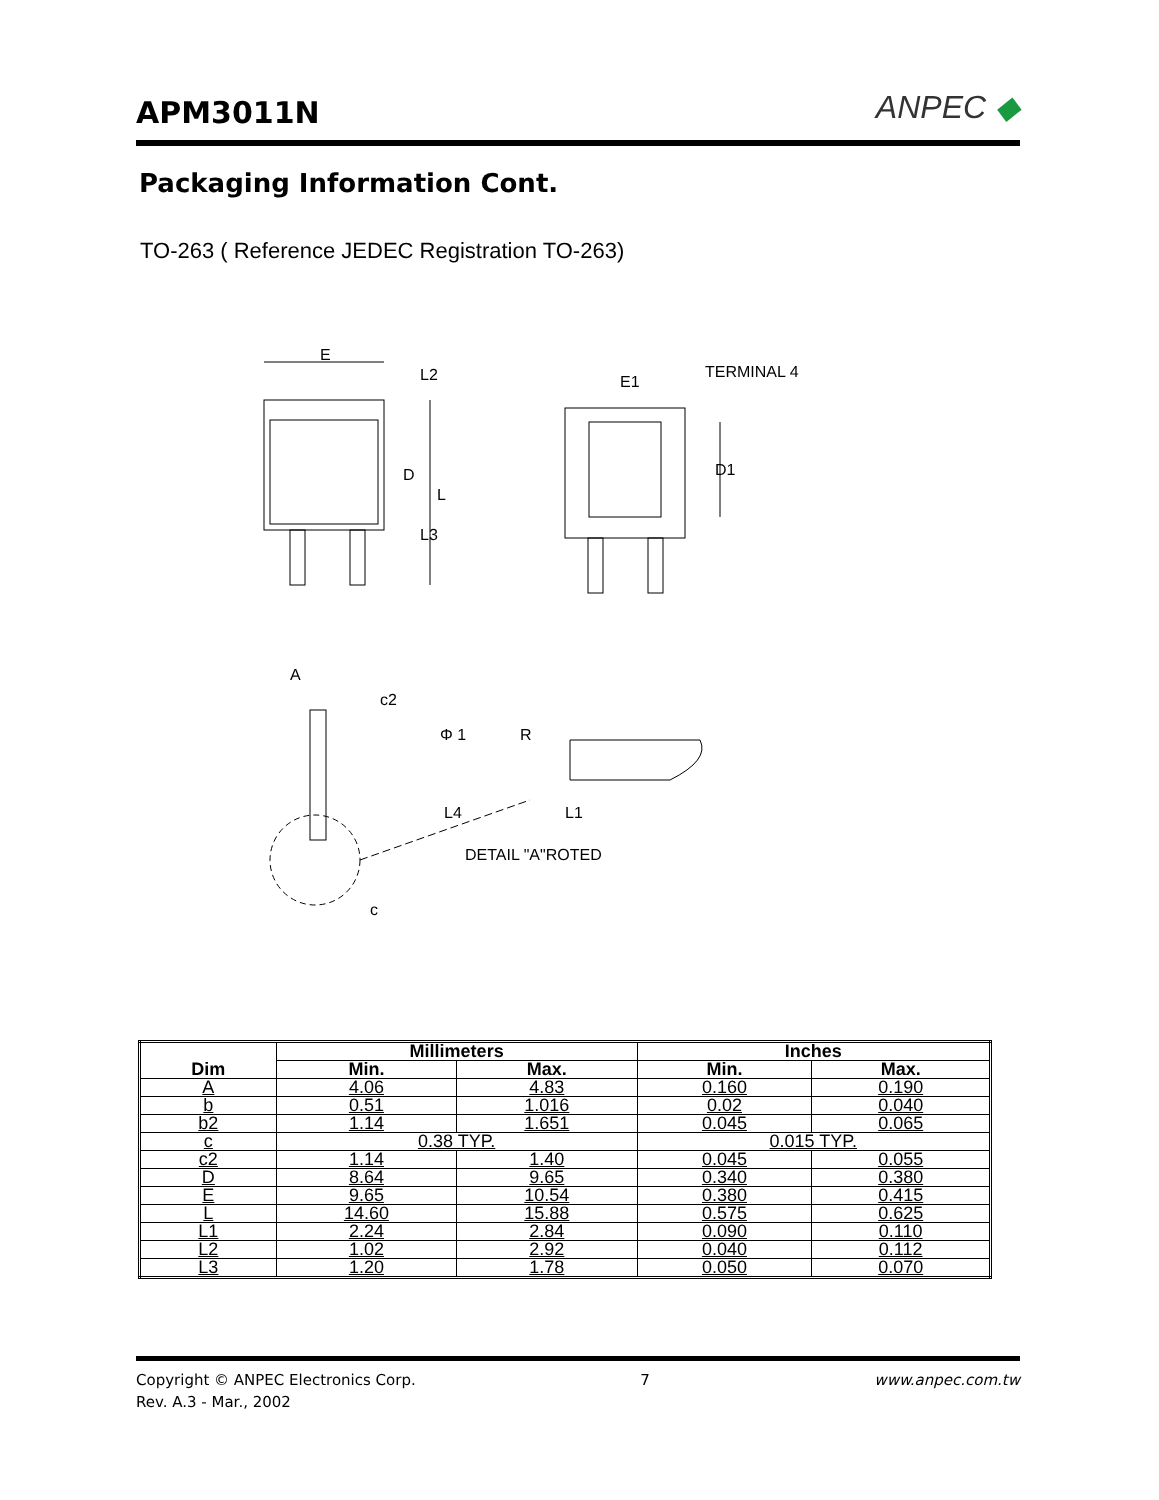APM3011N
ANPEC ◆
Packaging Information Cont.
TO-263 ( Reference JEDEC Registration TO-263)
E
L2
D
L
L3
E1
TERMINAL 4
D1
A
c2
Φ 1
R
L4
L1
DETAIL "A"ROTED
c
| Dim | Millimeters | | Inches | |
| --- | --- | --- | --- | --- |
| | Min. | Max. | Min. | Max. |
| A | 4.06 | 4.83 | 0.160 | 0.190 |
| b | 0.51 | 1.016 | 0.02 | 0.040 |
| b2 | 1.14 | 1.651 | 0.045 | 0.065 |
| c | 0.38 TYP. | | 0.015 TYP. | |
| c2 | 1.14 | 1.40 | 0.045 | 0.055 |
| D | 8.64 | 9.65 | 0.340 | 0.380 |
| E | 9.65 | 10.54 | 0.380 | 0.415 |
| L | 14.60 | 15.88 | 0.575 | 0.625 |
| L1 | 2.24 | 2.84 | 0.090 | 0.110 |
| L2 | 1.02 | 2.92 | 0.040 | 0.112 |
| L3 | 1.20 | 1.78 | 0.050 | 0.070 |
Copyright © ANPEC Electronics Corp. 7 www.anpec.com.tw
Rev. A.3 - Mar., 2002